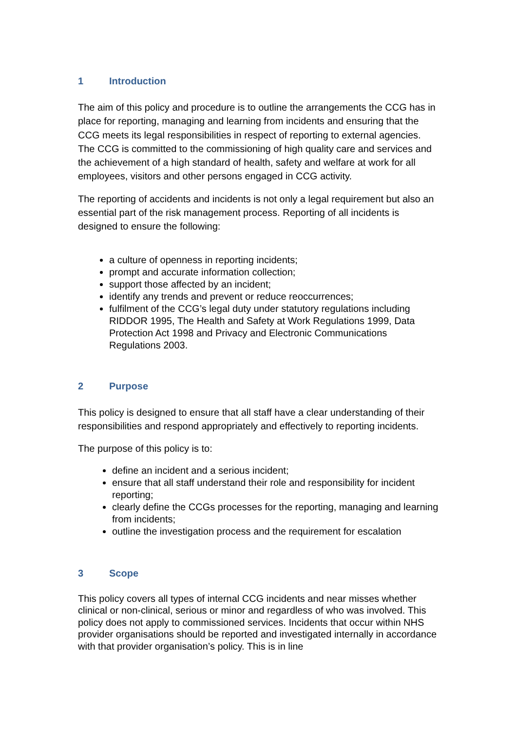1 Introduction
The aim of this policy and procedure is to outline the arrangements the CCG has in place for reporting, managing and learning from incidents and ensuring that the CCG meets its legal responsibilities in respect of reporting to external agencies. The CCG is committed to the commissioning of high quality care and services and the achievement of a high standard of health, safety and welfare at work for all employees, visitors and other persons engaged in CCG activity.
The reporting of accidents and incidents is not only a legal requirement but also an essential part of the risk management process. Reporting of all incidents is designed to ensure the following:
a culture of openness in reporting incidents;
prompt and accurate information collection;
support those affected by an incident;
identify any trends and prevent or reduce reoccurrences;
fulfilment of the CCG’s legal duty under statutory regulations including RIDDOR 1995, The Health and Safety at Work Regulations 1999, Data Protection Act 1998 and Privacy and Electronic Communications Regulations 2003.
2 Purpose
This policy is designed to ensure that all staff have a clear understanding of their responsibilities and respond appropriately and effectively to reporting incidents.
The purpose of this policy is to:
define an incident and a serious incident;
ensure that all staff understand their role and responsibility for incident reporting;
clearly define the CCGs processes for the reporting, managing and learning from incidents;
outline the investigation process and the requirement for escalation
3 Scope
This policy covers all types of internal CCG incidents and near misses whether clinical or non-clinical, serious or minor and regardless of who was involved. This policy does not apply to commissioned services. Incidents that occur within NHS provider organisations should be reported and investigated internally in accordance with that provider organisation’s policy. This is in line